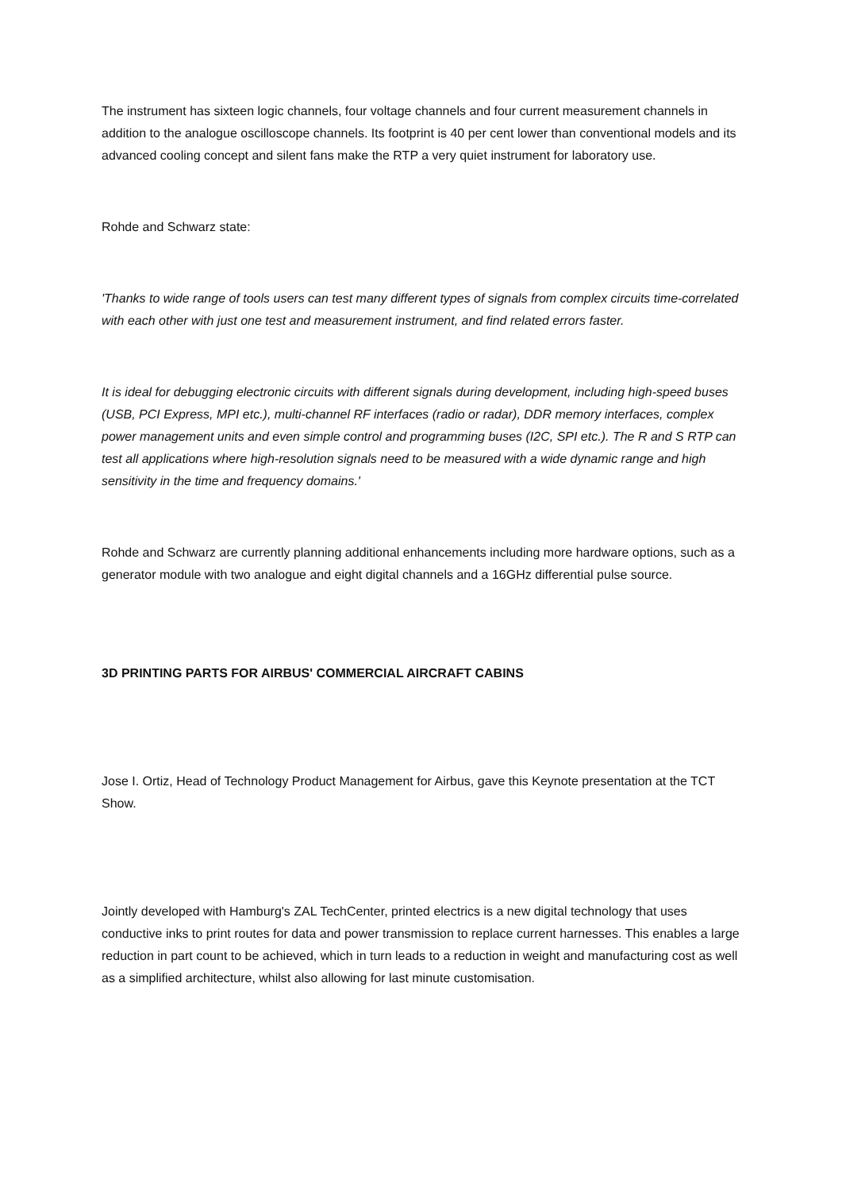The instrument has sixteen logic channels, four voltage channels and four current measurement channels in addition to the analogue oscilloscope channels. Its footprint is 40 per cent lower than conventional models and its advanced cooling concept and silent fans make the RTP a very quiet instrument for laboratory use.
Rohde and Schwarz state:
'Thanks to wide range of tools users can test many different types of signals from complex circuits time-correlated with each other with just one test and measurement instrument, and find related errors faster.
It is ideal for debugging electronic circuits with different signals during development, including high-speed buses (USB, PCI Express, MPI etc.), multi-channel RF interfaces (radio or radar), DDR memory interfaces, complex power management units and even simple control and programming buses (I2C, SPI etc.). The R and S RTP can test all applications where high-resolution signals need to be measured with a wide dynamic range and high sensitivity in the time and frequency domains.'
Rohde and Schwarz are currently planning additional enhancements including more hardware options, such as a generator module with two analogue and eight digital channels and a 16GHz differential pulse source.
3D PRINTING PARTS FOR AIRBUS' COMMERCIAL AIRCRAFT CABINS
Jose I. Ortiz, Head of Technology Product Management for Airbus, gave this Keynote presentation at the TCT Show.
Jointly developed with Hamburg's ZAL TechCenter, printed electrics is a new digital technology that uses conductive inks to print routes for data and power transmission to replace current harnesses. This enables a large reduction in part count to be achieved, which in turn leads to a reduction in weight and manufacturing cost as well as a simplified architecture, whilst also allowing for last minute customisation.